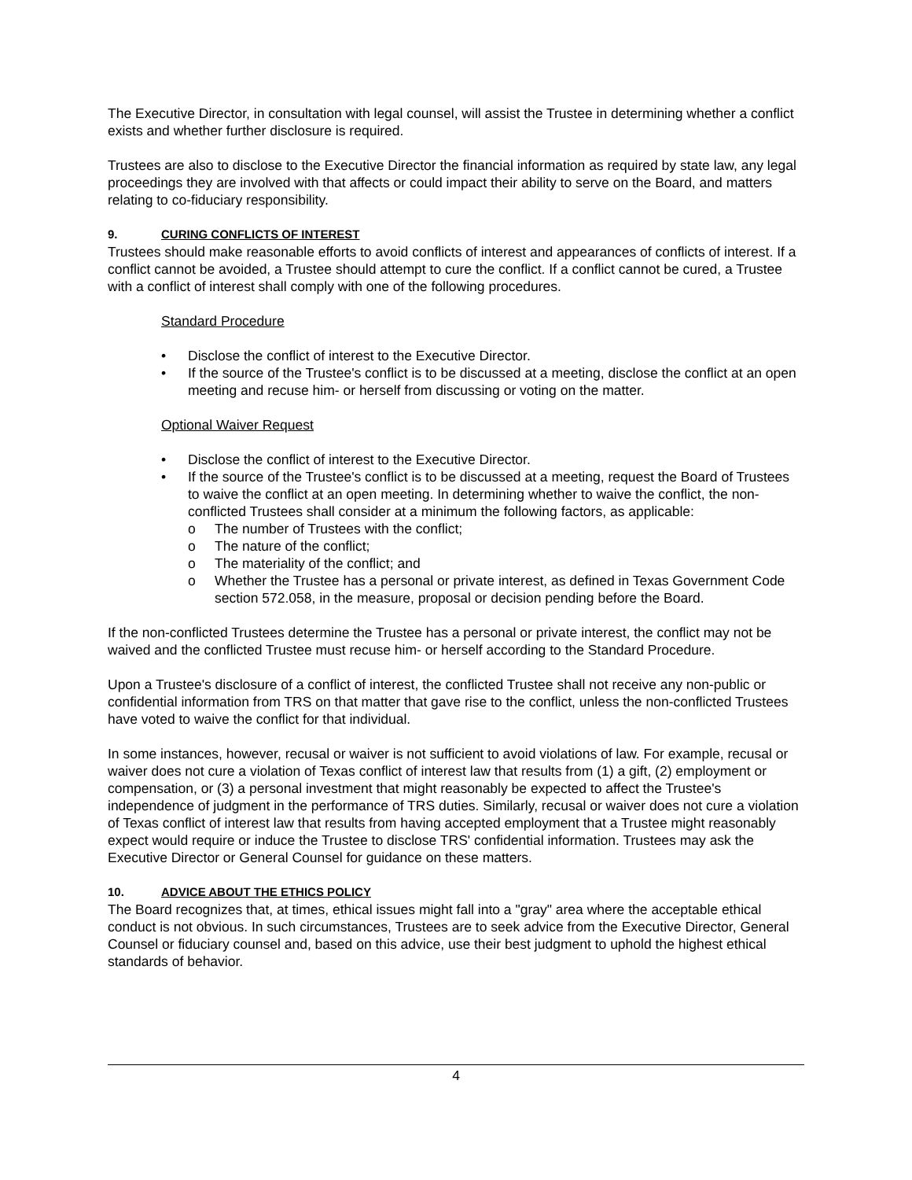The Executive Director, in consultation with legal counsel, will assist the Trustee in determining whether a conflict exists and whether further disclosure is required.
Trustees are also to disclose to the Executive Director the financial information as required by state law, any legal proceedings they are involved with that affects or could impact their ability to serve on the Board, and matters relating to co-fiduciary responsibility.
9. CURING CONFLICTS OF INTEREST
Trustees should make reasonable efforts to avoid conflicts of interest and appearances of conflicts of interest. If a conflict cannot be avoided, a Trustee should attempt to cure the conflict. If a conflict cannot be cured, a Trustee with a conflict of interest shall comply with one of the following procedures.
Standard Procedure
• Disclose the conflict of interest to the Executive Director.
• If the source of the Trustee's conflict is to be discussed at a meeting, disclose the conflict at an open meeting and recuse him- or herself from discussing or voting on the matter.
Optional Waiver Request
• Disclose the conflict of interest to the Executive Director.
• If the source of the Trustee's conflict is to be discussed at a meeting, request the Board of Trustees to waive the conflict at an open meeting. In determining whether to waive the conflict, the non-conflicted Trustees shall consider at a minimum the following factors, as applicable:
o The number of Trustees with the conflict;
o The nature of the conflict;
o The materiality of the conflict; and
o Whether the Trustee has a personal or private interest, as defined in Texas Government Code section 572.058, in the measure, proposal or decision pending before the Board.
If the non-conflicted Trustees determine the Trustee has a personal or private interest, the conflict may not be waived and the conflicted Trustee must recuse him- or herself according to the Standard Procedure.
Upon a Trustee's disclosure of a conflict of interest, the conflicted Trustee shall not receive any non-public or confidential information from TRS on that matter that gave rise to the conflict, unless the non-conflicted Trustees have voted to waive the conflict for that individual.
In some instances, however, recusal or waiver is not sufficient to avoid violations of law. For example, recusal or waiver does not cure a violation of Texas conflict of interest law that results from (1) a gift, (2) employment or compensation, or (3) a personal investment that might reasonably be expected to affect the Trustee's independence of judgment in the performance of TRS duties. Similarly, recusal or waiver does not cure a violation of Texas conflict of interest law that results from having accepted employment that a Trustee might reasonably expect would require or induce the Trustee to disclose TRS' confidential information. Trustees may ask the Executive Director or General Counsel for guidance on these matters.
10. ADVICE ABOUT THE ETHICS POLICY
The Board recognizes that, at times, ethical issues might fall into a "gray" area where the acceptable ethical conduct is not obvious. In such circumstances, Trustees are to seek advice from the Executive Director, General Counsel or fiduciary counsel and, based on this advice, use their best judgment to uphold the highest ethical standards of behavior.
4